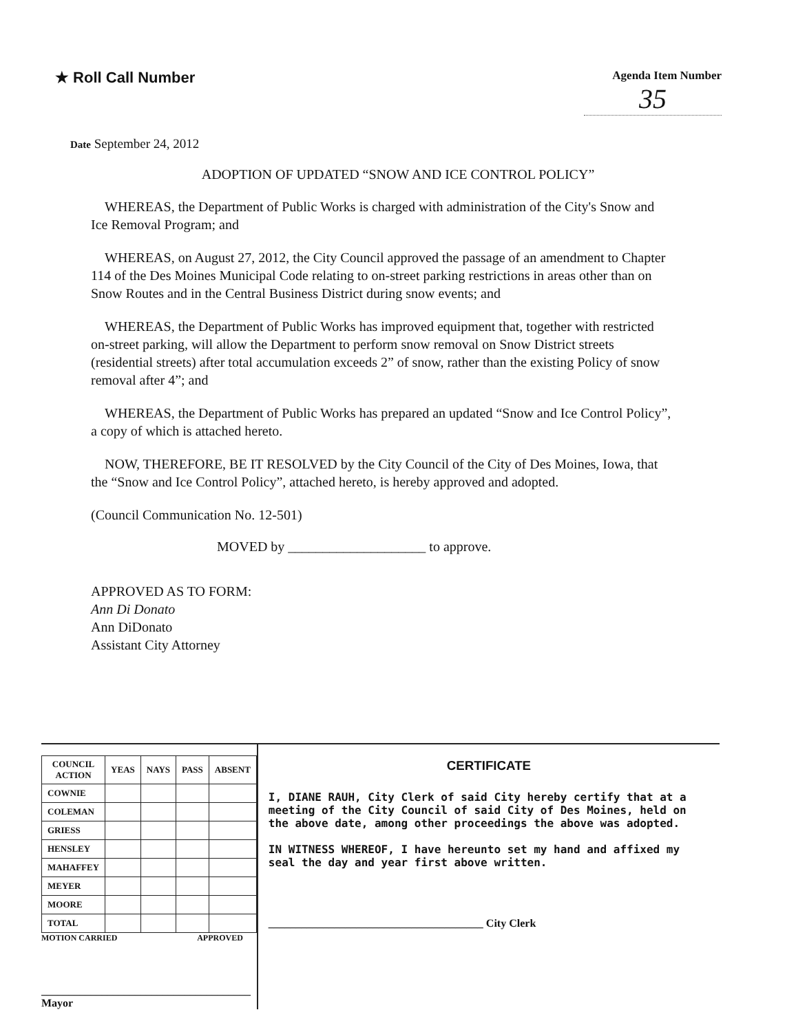★ Roll Call Number
Agenda Item Number
35
Date September 24, 2012
ADOPTION OF UPDATED “SNOW AND ICE CONTROL POLICY”
WHEREAS, the Department of Public Works is charged with administration of the City's Snow and Ice Removal Program; and
WHEREAS, on August 27, 2012, the City Council approved the passage of an amendment to Chapter 114 of the Des Moines Municipal Code relating to on-street parking restrictions in areas other than on Snow Routes and in the Central Business District during snow events; and
WHEREAS, the Department of Public Works has improved equipment that, together with restricted on-street parking, will allow the Department to perform snow removal on Snow District streets (residential streets) after total accumulation exceeds 2” of snow, rather than the existing Policy of snow removal after 4”; and
WHEREAS, the Department of Public Works has prepared an updated “Snow and Ice Control Policy”, a copy of which is attached hereto.
NOW, THEREFORE, BE IT RESOLVED by the City Council of the City of Des Moines, Iowa, that the “Snow and Ice Control Policy”, attached hereto, is hereby approved and adopted.
(Council Communication No. 12-501)
MOVED by ____________________ to approve.
APPROVED AS TO FORM:
Ann Di Donato
Ann DiDonato
Assistant City Attorney
| COUNCIL ACTION | YEAS | NAYS | PASS | ABSENT |
| --- | --- | --- | --- | --- |
| COWNIE | | | | |
| COLEMAN | | | | |
| GRIESS | | | | |
| HENSLEY | | | | |
| MAHAFFEY | | | | |
| MEYER | | | | |
| MOORE | | | | |
| TOTAL | | | | |
MOTION CARRIED APPROVED
______________________________________ Mayor
CERTIFICATE
I, DIANE RAUH, City Clerk of said City hereby certify that at a meeting of the City Council of said City of Des Moines, held on the above date, among other proceedings the above was adopted.
IN WITNESS WHEREOF, I have hereunto set my hand and affixed my seal the day and year first above written.
_______________________________________ City Clerk